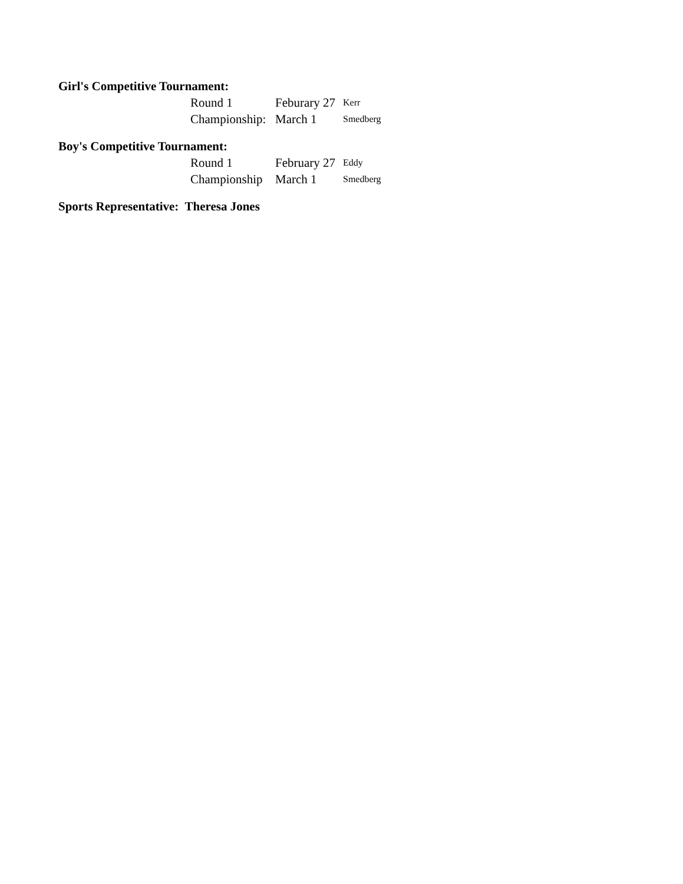Girl's Competitive Tournament:
| Round 1 | Feburary 27 | Kerr |
| Championship: | March 1 | Smedberg |
Boy's Competitive Tournament:
| Round 1 | February 27 | Eddy |
| Championship | March 1 | Smedberg |
Sports Representative: Theresa Jones